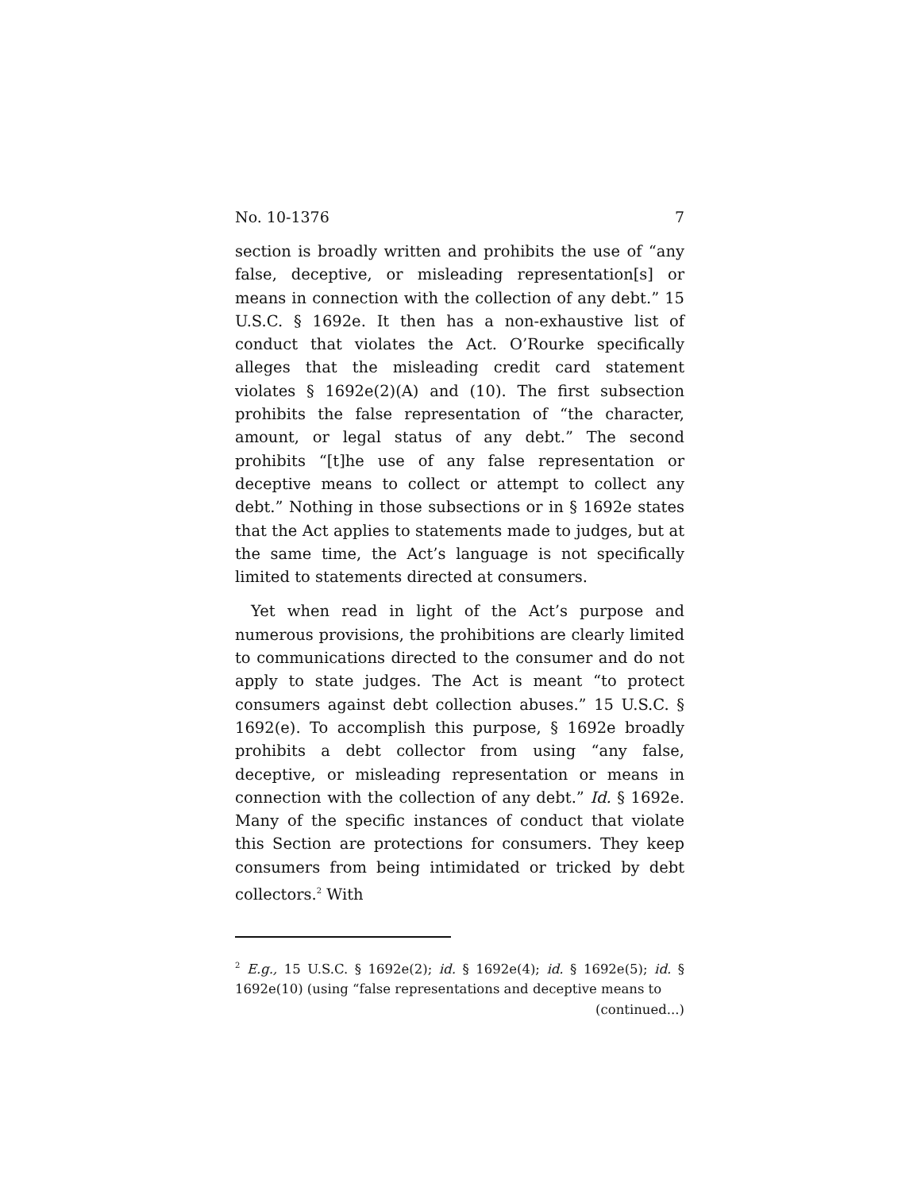No. 10-1376 7
section is broadly written and prohibits the use of “any false, deceptive, or misleading representation[s] or means in connection with the collection of any debt.” 15 U.S.C. § 1692e. It then has a non-exhaustive list of conduct that violates the Act. O’Rourke specifically alleges that the misleading credit card statement violates § 1692e(2)(A) and (10). The first subsection prohibits the false representation of “the character, amount, or legal status of any debt.” The second prohibits “[t]he use of any false representation or deceptive means to collect or attempt to collect any debt.” Nothing in those subsections or in § 1692e states that the Act applies to statements made to judges, but at the same time, the Act’s language is not specifically limited to statements directed at consumers.
Yet when read in light of the Act’s purpose and numerous provisions, the prohibitions are clearly limited to communications directed to the consumer and do not apply to state judges. The Act is meant “to protect consumers against debt collection abuses.” 15 U.S.C. § 1692(e). To accomplish this purpose, § 1692e broadly prohibits a debt collector from using “any false, deceptive, or misleading representation or means in connection with the collection of any debt.” Id. § 1692e. Many of the specific instances of conduct that violate this Section are protections for consumers. They keep consumers from being intimidated or tricked by debt collectors.<sup>2</sup> With
<sup>2</sup> E.g., 15 U.S.C. § 1692e(2); id. § 1692e(4); id. § 1692e(5); id. § 1692e(10) (using “false representations and deceptive means to
(continued...)